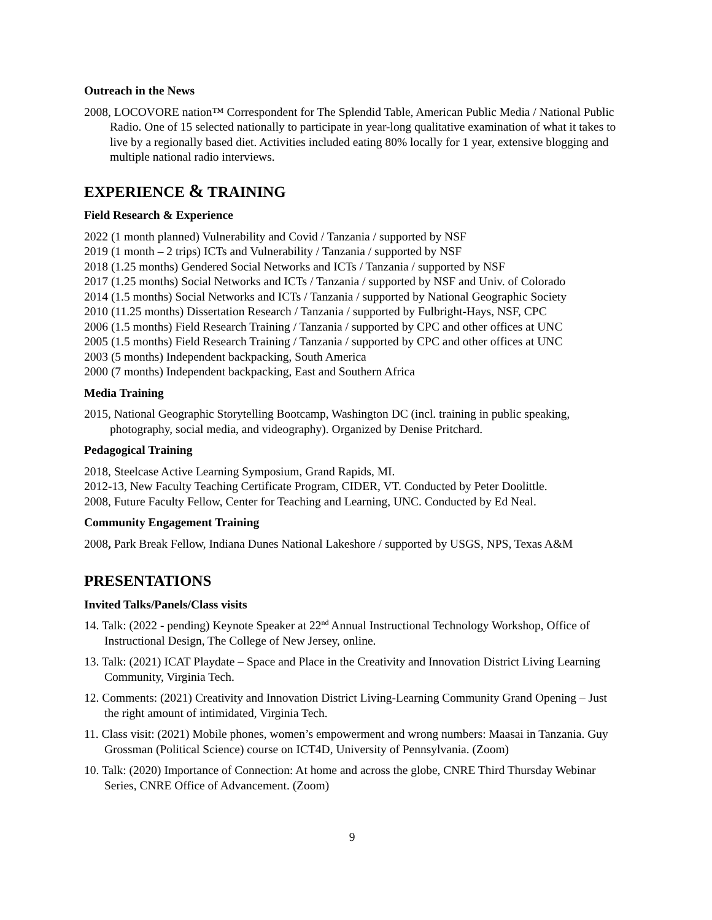Outreach in the News
2008, LOCOVORE nation™ Correspondent for The Splendid Table, American Public Media / National Public Radio. One of 15 selected nationally to participate in year-long qualitative examination of what it takes to live by a regionally based diet. Activities included eating 80% locally for 1 year, extensive blogging and multiple national radio interviews.
EXPERIENCE & TRAINING
Field Research & Experience
2022 (1 month planned) Vulnerability and Covid / Tanzania / supported by NSF
2019 (1 month – 2 trips) ICTs and Vulnerability / Tanzania / supported by NSF
2018 (1.25 months) Gendered Social Networks and ICTs / Tanzania / supported by NSF
2017 (1.25 months) Social Networks and ICTs / Tanzania / supported by NSF and Univ. of Colorado
2014 (1.5 months) Social Networks and ICTs / Tanzania / supported by National Geographic Society
2010 (11.25 months) Dissertation Research / Tanzania / supported by Fulbright-Hays, NSF, CPC
2006 (1.5 months) Field Research Training / Tanzania / supported by CPC and other offices at UNC
2005 (1.5 months) Field Research Training / Tanzania / supported by CPC and other offices at UNC
2003 (5 months) Independent backpacking, South America
2000 (7 months) Independent backpacking, East and Southern Africa
Media Training
2015, National Geographic Storytelling Bootcamp, Washington DC (incl. training in public speaking, photography, social media, and videography). Organized by Denise Pritchard.
Pedagogical Training
2018, Steelcase Active Learning Symposium, Grand Rapids, MI.
2012-13, New Faculty Teaching Certificate Program, CIDER, VT. Conducted by Peter Doolittle.
2008, Future Faculty Fellow, Center for Teaching and Learning, UNC. Conducted by Ed Neal.
Community Engagement Training
2008, Park Break Fellow, Indiana Dunes National Lakeshore / supported by USGS, NPS, Texas A&M
PRESENTATIONS
Invited Talks/Panels/Class visits
14. Talk: (2022 - pending) Keynote Speaker at 22<sup>nd</sup> Annual Instructional Technology Workshop, Office of Instructional Design, The College of New Jersey, online.
13. Talk: (2021) ICAT Playdate – Space and Place in the Creativity and Innovation District Living Learning Community, Virginia Tech.
12. Comments: (2021) Creativity and Innovation District Living-Learning Community Grand Opening – Just the right amount of intimidated, Virginia Tech.
11. Class visit: (2021) Mobile phones, women’s empowerment and wrong numbers: Maasai in Tanzania. Guy Grossman (Political Science) course on ICT4D, University of Pennsylvania. (Zoom)
10. Talk: (2020) Importance of Connection: At home and across the globe, CNRE Third Thursday Webinar Series, CNRE Office of Advancement. (Zoom)
9